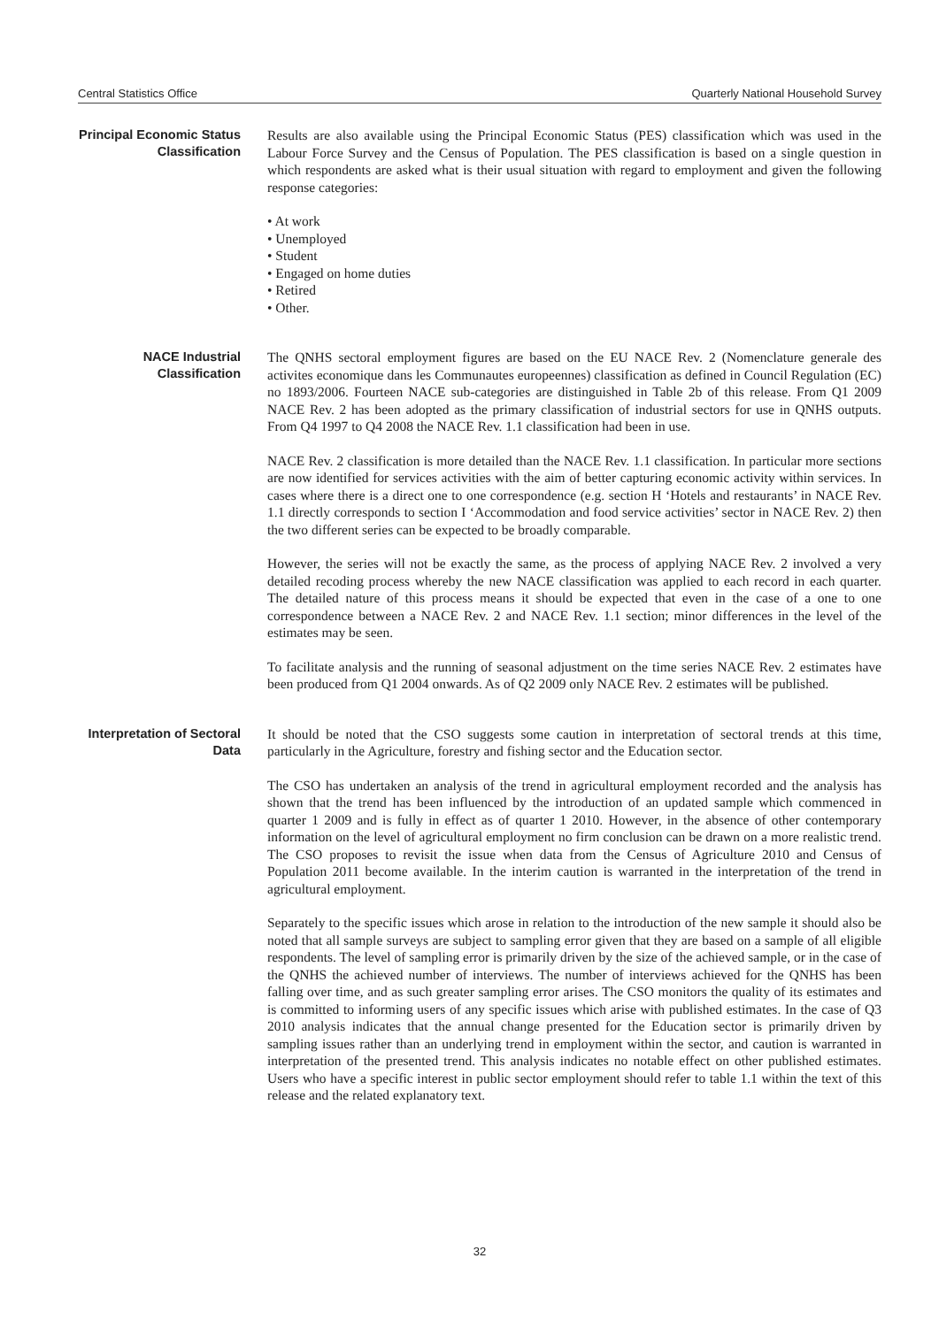Central Statistics Office Quarterly National Household Survey
Principal Economic Status Classification
Results are also available using the Principal Economic Status (PES) classification which was used in the Labour Force Survey and the Census of Population. The PES classification is based on a single question in which respondents are asked what is their usual situation with regard to employment and given the following response categories:
• At work
• Unemployed
• Student
• Engaged on home duties
• Retired
• Other.
NACE Industrial Classification
The QNHS sectoral employment figures are based on the EU NACE Rev. 2 (Nomenclature generale des activites economique dans les Communautes europeennes) classification as defined in Council Regulation (EC) no 1893/2006. Fourteen NACE sub-categories are distinguished in Table 2b of this release. From Q1 2009 NACE Rev. 2 has been adopted as the primary classification of industrial sectors for use in QNHS outputs. From Q4 1997 to Q4 2008 the NACE Rev. 1.1 classification had been in use.
NACE Rev. 2 classification is more detailed than the NACE Rev. 1.1 classification. In particular more sections are now identified for services activities with the aim of better capturing economic activity within services. In cases where there is a direct one to one correspondence (e.g. section H ‘Hotels and restaurants’ in NACE Rev. 1.1 directly corresponds to section I ‘Accommodation and food service activities’ sector in NACE Rev. 2) then the two different series can be expected to be broadly comparable.
However, the series will not be exactly the same, as the process of applying NACE Rev. 2 involved a very detailed recoding process whereby the new NACE classification was applied to each record in each quarter. The detailed nature of this process means it should be expected that even in the case of a one to one correspondence between a NACE Rev. 2 and NACE Rev. 1.1 section; minor differences in the level of the estimates may be seen.
To facilitate analysis and the running of seasonal adjustment on the time series NACE Rev. 2 estimates have been produced from Q1 2004 onwards. As of Q2 2009 only NACE Rev. 2 estimates will be published.
Interpretation of Sectoral Data
It should be noted that the CSO suggests some caution in interpretation of sectoral trends at this time, particularly in the Agriculture, forestry and fishing sector and the Education sector.
The CSO has undertaken an analysis of the trend in agricultural employment recorded and the analysis has shown that the trend has been influenced by the introduction of an updated sample which commenced in quarter 1 2009 and is fully in effect as of quarter 1 2010. However, in the absence of other contemporary information on the level of agricultural employment no firm conclusion can be drawn on a more realistic trend. The CSO proposes to revisit the issue when data from the Census of Agriculture 2010 and Census of Population 2011 become available. In the interim caution is warranted in the interpretation of the trend in agricultural employment.
Separately to the specific issues which arose in relation to the introduction of the new sample it should also be noted that all sample surveys are subject to sampling error given that they are based on a sample of all eligible respondents. The level of sampling error is primarily driven by the size of the achieved sample, or in the case of the QNHS the achieved number of interviews. The number of interviews achieved for the QNHS has been falling over time, and as such greater sampling error arises. The CSO monitors the quality of its estimates and is committed to informing users of any specific issues which arise with published estimates. In the case of Q3 2010 analysis indicates that the annual change presented for the Education sector is primarily driven by sampling issues rather than an underlying trend in employment within the sector, and caution is warranted in interpretation of the presented trend. This analysis indicates no notable effect on other published estimates. Users who have a specific interest in public sector employment should refer to table 1.1 within the text of this release and the related explanatory text.
32